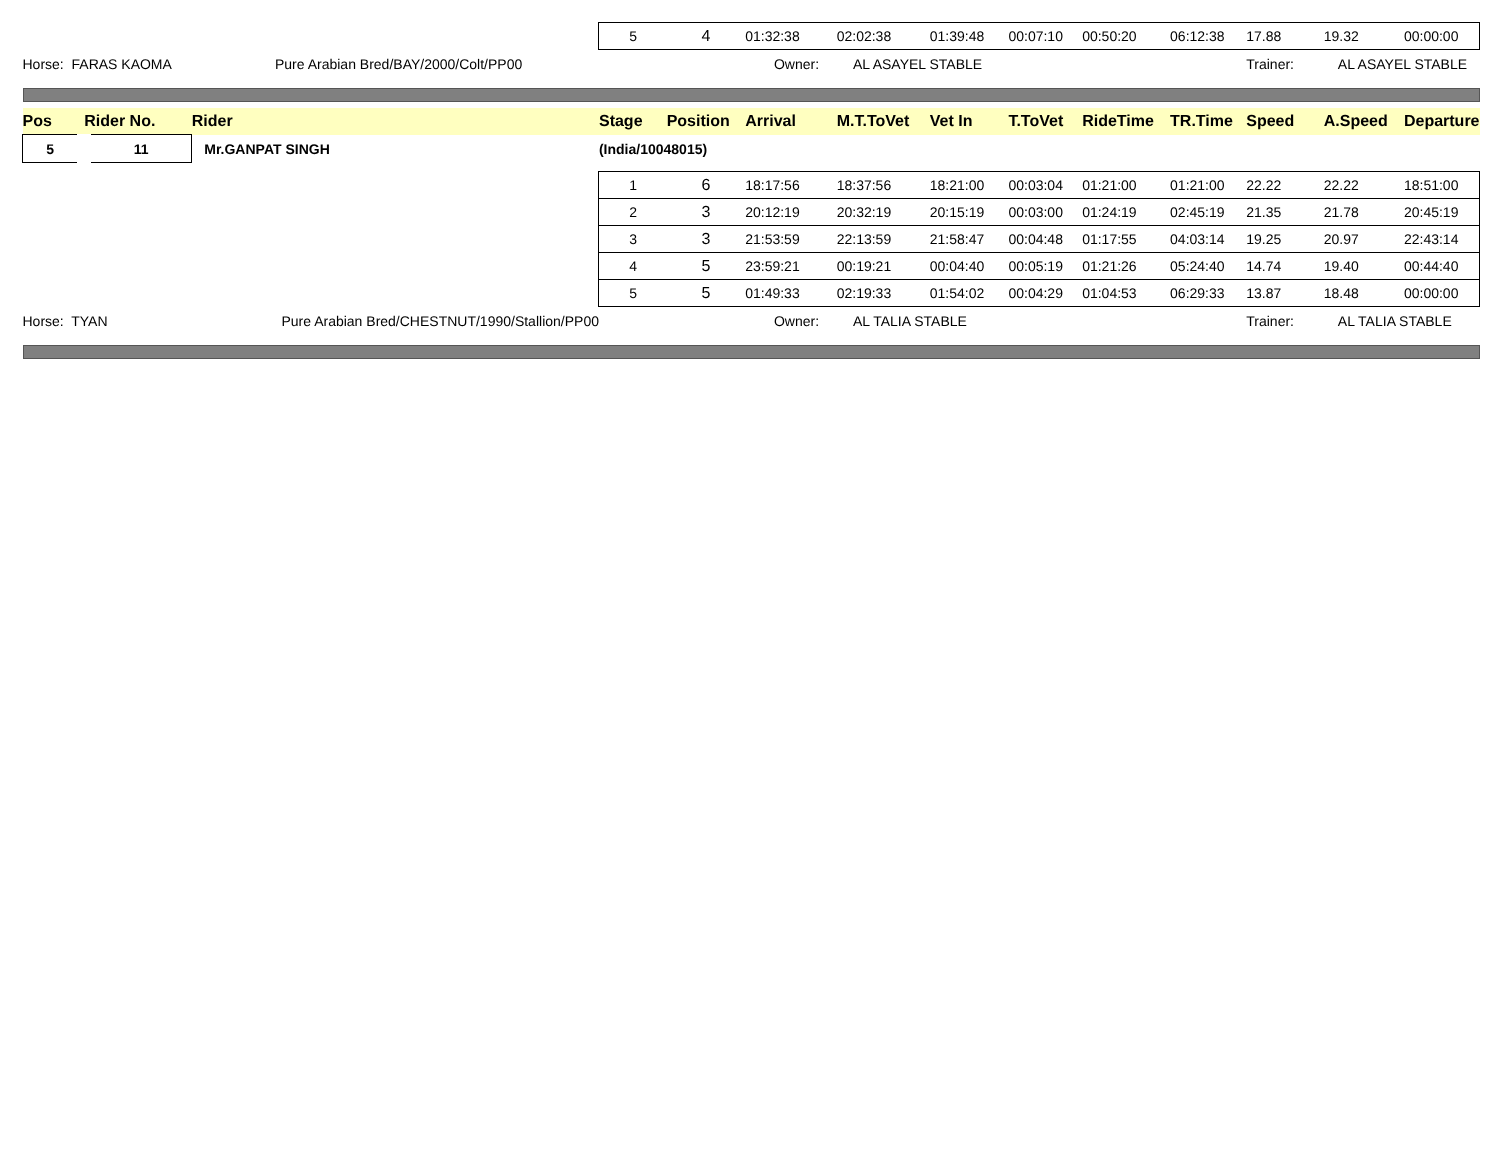| | | | 5 | 4 | 01:32:38 | 02:02:38 | 01:39:48 | 00:07:10 | 00:50:20 | 06:12:38 | 17.88 | 19.32 | 00:00:00 |
| Horse: FARAS KAOMA Pure Arabian Bred/BAY/2000/Colt/PP00 | | | Owner: AL ASAYEL STABLE | | | | | | | | Trainer: AL ASAYEL STABLE | | |
| Pos | Rider No. | Rider | Stage | Position | Arrival | M.T.ToVet | Vet In | T.ToVet | RideTime | TR.Time | Speed | A.Speed | Departure |
| 5 | 11 | Mr.GANPAT SINGH | (India/10048015) | | | | | | | | | | |
| | | | 1 | 6 | 18:17:56 | 18:37:56 | 18:21:00 | 00:03:04 | 01:21:00 | 01:21:00 | 22.22 | 22.22 | 18:51:00 |
| | | | 2 | 3 | 20:12:19 | 20:32:19 | 20:15:19 | 00:03:00 | 01:24:19 | 02:45:19 | 21.35 | 21.78 | 20:45:19 |
| | | | 3 | 3 | 21:53:59 | 22:13:59 | 21:58:47 | 00:04:48 | 01:17:55 | 04:03:14 | 19.25 | 20.97 | 22:43:14 |
| | | | 4 | 5 | 23:59:21 | 00:19:21 | 00:04:40 | 00:05:19 | 01:21:26 | 05:24:40 | 14.74 | 19.40 | 00:44:40 |
| | | | 5 | 5 | 01:49:33 | 02:19:33 | 01:54:02 | 00:04:29 | 01:04:53 | 06:29:33 | 13.87 | 18.48 | 00:00:00 |
| Horse: TYAN Pure Arabian Bred/CHESTNUT/1990/Stallion/PP00 | | | Owner: AL TALIA STABLE | | | | | | | | Trainer: AL TALIA STABLE | | |